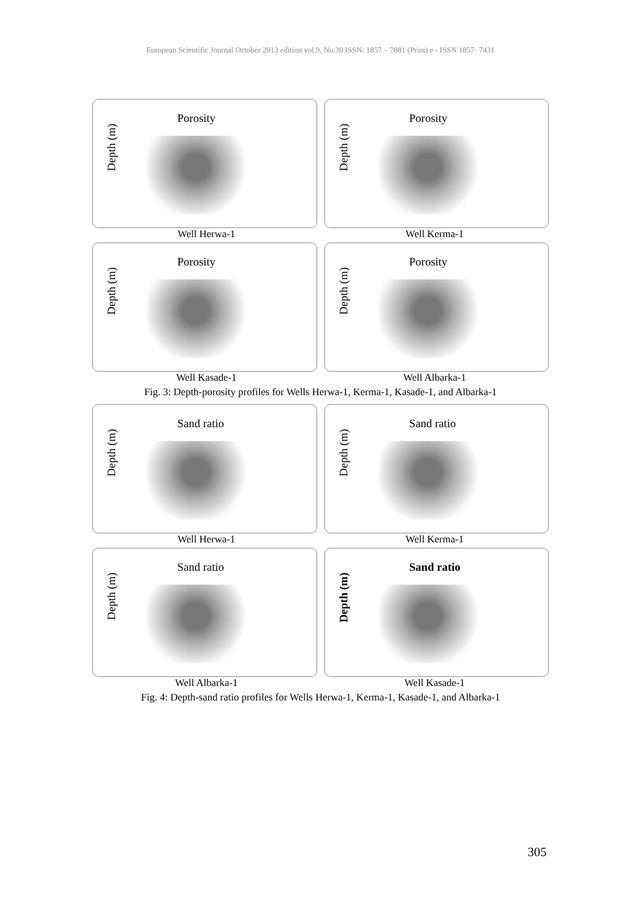European Scientific Journal October 2013 edition vol.9, No.30 ISSN: 1857 – 7881 (Print) e - ISSN 1857- 7431
Depth (m)
Porosity
Depth (m)
Porosity
Well Herwa-1 Well Kerma-1
Depth (m)
Porosity
Depth (m)
Porosity
Well Kasade-1 Well Albarka-1
Fig. 3: Depth-porosity profiles for Wells Herwa-1, Kerma-1, Kasade-1, and Albarka-1
Depth (m)
Sand ratio
Depth (m)
Sand ratio
Well Herwa-1 Well Kerma-1
Depth (m)
Sand ratio
Depth (m)
Sand ratio
Well Albarka-1 Well Kasade-1
Fig. 4: Depth-sand ratio profiles for Wells Herwa-1, Kerma-1, Kasade-1, and Albarka-1
305